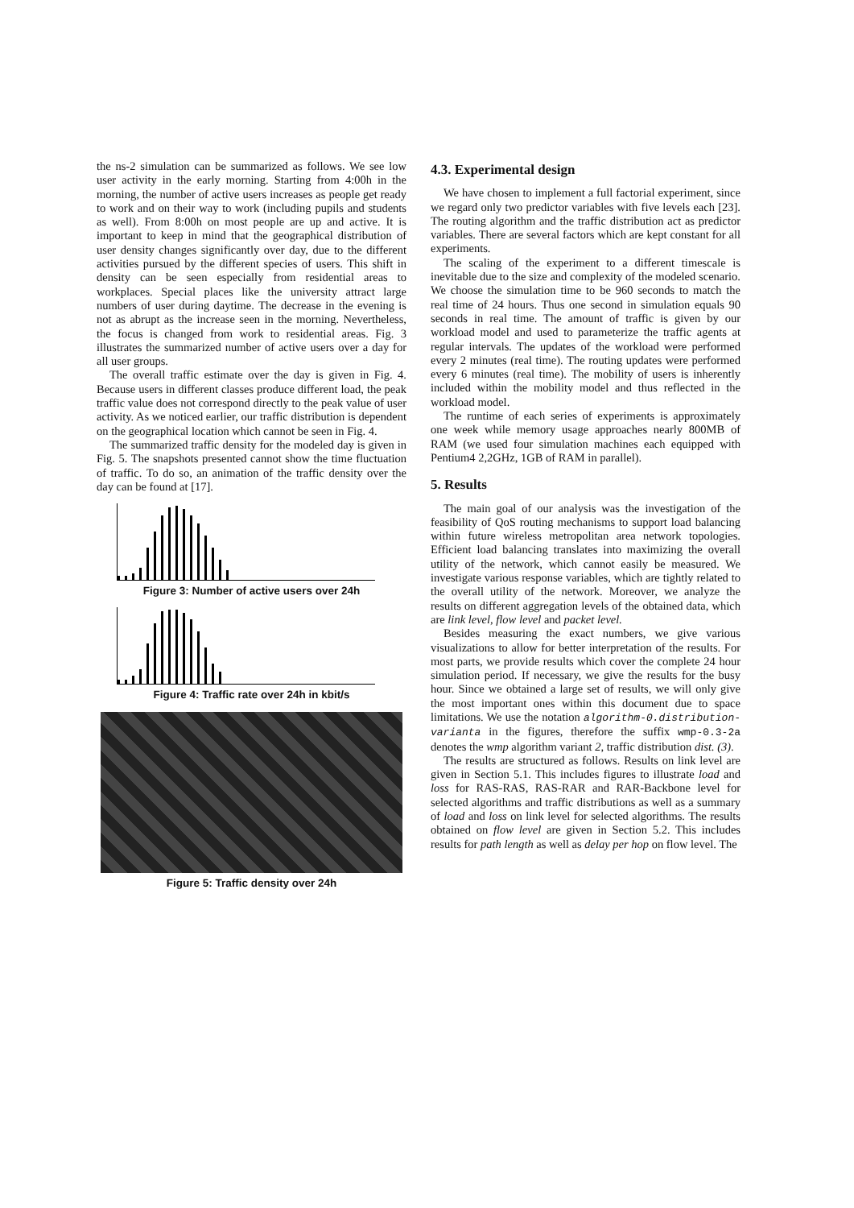the ns-2 simulation can be summarized as follows. We see low user activity in the early morning. Starting from 4:00h in the morning, the number of active users increases as people get ready to work and on their way to work (including pupils and students as well). From 8:00h on most people are up and active. It is important to keep in mind that the geographical distribution of user density changes significantly over day, due to the different activities pursued by the different species of users. This shift in density can be seen especially from residential areas to workplaces. Special places like the university attract large numbers of user during daytime. The decrease in the evening is not as abrupt as the increase seen in the morning. Nevertheless, the focus is changed from work to residential areas. Fig. 3 illustrates the summarized number of active users over a day for all user groups.
The overall traffic estimate over the day is given in Fig. 4. Because users in different classes produce different load, the peak traffic value does not correspond directly to the peak value of user activity. As we noticed earlier, our traffic distribution is dependent on the geographical location which cannot be seen in Fig. 4.
The summarized traffic density for the modeled day is given in Fig. 5. The snapshots presented cannot show the time fluctuation of traffic. To do so, an animation of the traffic density over the day can be found at [17].
Figure 3: Number of active users over 24h
Figure 4: Traffic rate over 24h in kbit/s
Figure 5: Traffic density over 24h
4.3. Experimental design
We have chosen to implement a full factorial experiment, since we regard only two predictor variables with five levels each [23]. The routing algorithm and the traffic distribution act as predictor variables. There are several factors which are kept constant for all experiments.
The scaling of the experiment to a different timescale is inevitable due to the size and complexity of the modeled scenario. We choose the simulation time to be 960 seconds to match the real time of 24 hours. Thus one second in simulation equals 90 seconds in real time. The amount of traffic is given by our workload model and used to parameterize the traffic agents at regular intervals. The updates of the workload were performed every 2 minutes (real time). The routing updates were performed every 6 minutes (real time). The mobility of users is inherently included within the mobility model and thus reflected in the workload model.
The runtime of each series of experiments is approximately one week while memory usage approaches nearly 800MB of RAM (we used four simulation machines each equipped with Pentium4 2,2GHz, 1GB of RAM in parallel).
5. Results
The main goal of our analysis was the investigation of the feasibility of QoS routing mechanisms to support load balancing within future wireless metropolitan area network topologies. Efficient load balancing translates into maximizing the overall utility of the network, which cannot easily be measured. We investigate various response variables, which are tightly related to the overall utility of the network. Moreover, we analyze the results on different aggregation levels of the obtained data, which are link level, flow level and packet level.
Besides measuring the exact numbers, we give various visualizations to allow for better interpretation of the results. For most parts, we provide results which cover the complete 24 hour simulation period. If necessary, we give the results for the busy hour. Since we obtained a large set of results, we will only give the most important ones within this document due to space limitations. We use the notation algorithm-0.distribution-varianta in the figures, therefore the suffix wmp-0.3-2a denotes the wmp algorithm variant 2, traffic distribution dist. (3).
The results are structured as follows. Results on link level are given in Section 5.1. This includes figures to illustrate load and loss for RAS-RAS, RAS-RAR and RAR-Backbone level for selected algorithms and traffic distributions as well as a summary of load and loss on link level for selected algorithms. The results obtained on flow level are given in Section 5.2. This includes results for path length as well as delay per hop on flow level. The